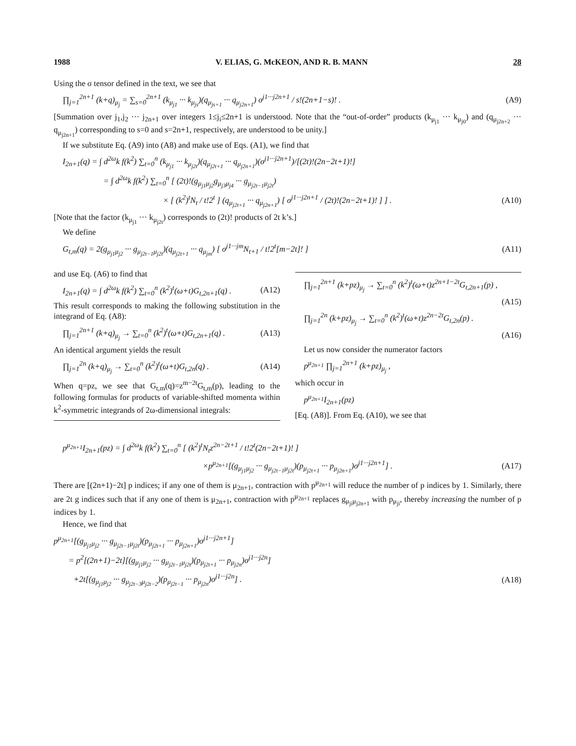1988 V. ELIAS, G. McKEON, AND R. B. MANN 28
Using the σ tensor defined in the text, we see that
∏<sub>j=1</sub><sup>2n+1</sup> (k+q)<sub>μ<sub>j</sub></sub> = ∑<sub>s=0</sub><sup>2n+1</sup> (k<sub>μ<sub>j1</sub></sub> ··· k<sub>μ<sub>js</sub></sub>)(q<sub>μ<sub>js+1</sub></sub> ··· q<sub>μ<sub>j2n+1</sub></sub>) σ<sup>j1···j2n+1</sup> / s!(2n+1−s)! . (A9)
[Summation over j<sub>1</sub>,j<sub>2</sub> ··· j<sub>2n+1</sub> over integers 1≤j<sub>i</sub>≤2n+1 is understood. Note that the “out-of-order” products (k<sub>μ<sub>j1</sub></sub> ··· k<sub>μ<sub>j0</sub></sub>) and (q<sub>μ<sub>j2n+2</sub></sub> ··· q<sub>μ<sub>j2n+1</sub></sub>) corresponding to s=0 and s=2n+1, respectively, are understood to be unity.]
If we substitute Eq. (A9) into (A8) and make use of Eqs. (A1), we find that
I<sub>2n+1</sub>(q) = ∫ d<sup>2ω</sup>k f(k<sup>2</sup>) ∑<sub>t=0</sub><sup>n</sup> (k<sub>μ<sub>j1</sub></sub> ··· k<sub>μ<sub>j2t</sub></sub>)(q<sub>μ<sub>j2t+1</sub></sub> ··· q<sub>μ<sub>j2n+1</sub></sub>)(σ<sup>j1···j2n+1</sup>)/[(2t)!(2n−2t+1)!]
= ∫ d<sup>2ω</sup>k f(k<sup>2</sup>) ∑<sub>t=0</sub><sup>n</sup> [ (2t)!(g<sub>μ<sub>j1</sub>μ<sub>j2</sub></sub>g<sub>μ<sub>j3</sub>μ<sub>j4</sub></sub> ··· g<sub>μ<sub>j2t−1</sub>μ<sub>j2t</sub></sub>)
× [ (k<sup>2</sup>)<sup>t</sup>N<sub>t</sub> / t!2<sup>t</sup> ] (q<sub>μ<sub>j2t+1</sub></sub> ··· q<sub>μ<sub>j2n+1</sub></sub>) [ σ<sup>j1···j2n+1</sup> / (2t)!(2n−2t+1)! ] ] . (A10)
[Note that the factor (k<sub>μ<sub>j1</sub></sub> ··· k<sub>μ<sub>j2t</sub></sub>) corresponds to (2t)! products of 2t k’s.]
We define
G<sub>t,m</sub>(q) = 2(g<sub>μ<sub>j1</sub>μ<sub>j2</sub></sub> ··· g<sub>μ<sub>j2t−1</sub>μ<sub>j2t</sub></sub>)(q<sub>μ<sub>j2t+1</sub></sub> ··· q<sub>μ<sub>jm</sub></sub>) [ σ<sup>j1···jm</sup>N<sub>t+1</sub> / t!2<sup>t</sup>[m−2t]! ] (A11)
and use Eq. (A6) to find that
I<sub>2n+1</sub>(q) = ∫ d<sup>2ω</sup>k f(k<sup>2</sup>) ∑<sub>t=0</sub><sup>n</sup> (k<sup>2</sup>)<sup>t</sup>(ω+t)G<sub>t,2n+1</sub>(q) . (A12)
This result corresponds to making the following substitution in the integrand of Eq. (A8):
∏<sub>j=1</sub><sup>2n+1</sup> (k+q)<sub>μ<sub>j</sub></sub> → ∑<sub>t=0</sub><sup>n</sup> (k<sup>2</sup>)<sup>t</sup>(ω+t)G<sub>t,2n+1</sub>(q) . (A13)
An identical argument yields the result
∏<sub>j=1</sub><sup>2n</sup> (k+q)<sub>μ<sub>j</sub></sub> → ∑<sub>t=0</sub><sup>n</sup> (k<sup>2</sup>)<sup>t</sup>(ω+t)G<sub>t,2n</sub>(q) . (A14)
When q=pz, we see that G<sub>t,m</sub>(q)=z<sup>m−2t</sup>G<sub>t,m</sub>(p), leading to the following formulas for products of variable-shifted momenta within k<sup>2</sup>-symmetric integrands of 2ω-dimensional integrals:
∏<sub>j=1</sub><sup>2n+1</sup> (k+pz)<sub>μ<sub>j</sub></sub> → ∑<sub>t=0</sub><sup>n</sup> (k<sup>2</sup>)<sup>t</sup>(ω+t)z<sup>2n+1−2t</sup>G<sub>t,2n+1</sub>(p) ,
(A15)
∏<sub>j=1</sub><sup>2n</sup> (k+pz)<sub>μ<sub>j</sub></sub> → ∑<sub>t=0</sub><sup>n</sup> (k<sup>2</sup>)<sup>t</sup>(ω+t)z<sup>2n−2t</sup>G<sub>t,2n</sub>(p) .
(A16)
Let us now consider the numerator factors
p<sup>μ<sub>2n+1</sub></sup> ∏<sub>j=1</sub><sup>2n+1</sup> (k+pz)<sub>μ<sub>j</sub></sub> ,
which occur in
p<sup>μ<sub>2n+1</sub></sup>I<sub>2n+1</sub>(pz)
[Eq. (A8)]. From Eq. (A10), we see that
p<sup>μ<sub>2n+1</sub></sup>I<sub>2n+1</sub>(pz) = ∫ d<sup>2ω</sup>k f(k<sup>2</sup>) ∑<sub>t=0</sub><sup>n</sup> [ (k<sup>2</sup>)<sup>t</sup>N<sub>t</sub>z<sup>2n−2t+1</sup> / t!2<sup>t</sup>(2n−2t+1)! ]
×p<sup>μ<sub>2n+1</sub></sup>[(g<sub>μ<sub>j1</sub>μ<sub>j2</sub></sub> ··· g<sub>μ<sub>j2t−1</sub>μ<sub>j2t</sub></sub>)(p<sub>μ<sub>j2t+1</sub></sub> ··· p<sub>μ<sub>j2n+1</sub></sub>)σ<sup>j1···j2n+1</sup>] . (A17)
There are [(2n+1)−2t] p indices; if any one of them is μ<sub>2n+1</sub>, contraction with p<sup>μ<sub>2n+1</sub></sup> will reduce the number of p indices by 1. Similarly, there are 2t g indices such that if any one of them is μ<sub>2n+1</sub>, contraction with p<sup>μ<sub>2n+1</sub></sup> replaces g<sub>μ<sub>ji</sub>μ<sub>j2n+1</sub></sub> with p<sub>μ<sub>ji</sub></sub>, thereby increasing the number of p indices by 1.
Hence, we find that
p<sup>μ<sub>2n+1</sub></sup>[(g<sub>μ<sub>j1</sub>μ<sub>j2</sub></sub> ··· g<sub>μ<sub>j2t−1</sub>μ<sub>j2t</sub></sub>)(p<sub>μ<sub>j2t+1</sub></sub> ··· p<sub>μ<sub>j2n+1</sub></sub>)σ<sup>j1···j2n+1</sup>]
= p<sup>2</sup>[(2n+1)−2t][(g<sub>μ<sub>j1</sub>μ<sub>j2</sub></sub> ··· g<sub>μ<sub>j2t−1</sub>μ<sub>j2t</sub></sub>)(p<sub>μ<sub>j2t+1</sub></sub> ··· p<sub>μ<sub>j2n</sub></sub>)σ<sup>j1···j2n</sup>]
+2t[(g<sub>μ<sub>j1</sub>μ<sub>j2</sub></sub> ··· g<sub>μ<sub>j2t−3</sub>μ<sub>j2t−2</sub></sub>)(p<sub>μ<sub>j2t−1</sub></sub> ··· p<sub>μ<sub>j2n</sub></sub>)σ<sup>j1···j2n</sup>] . (A18)